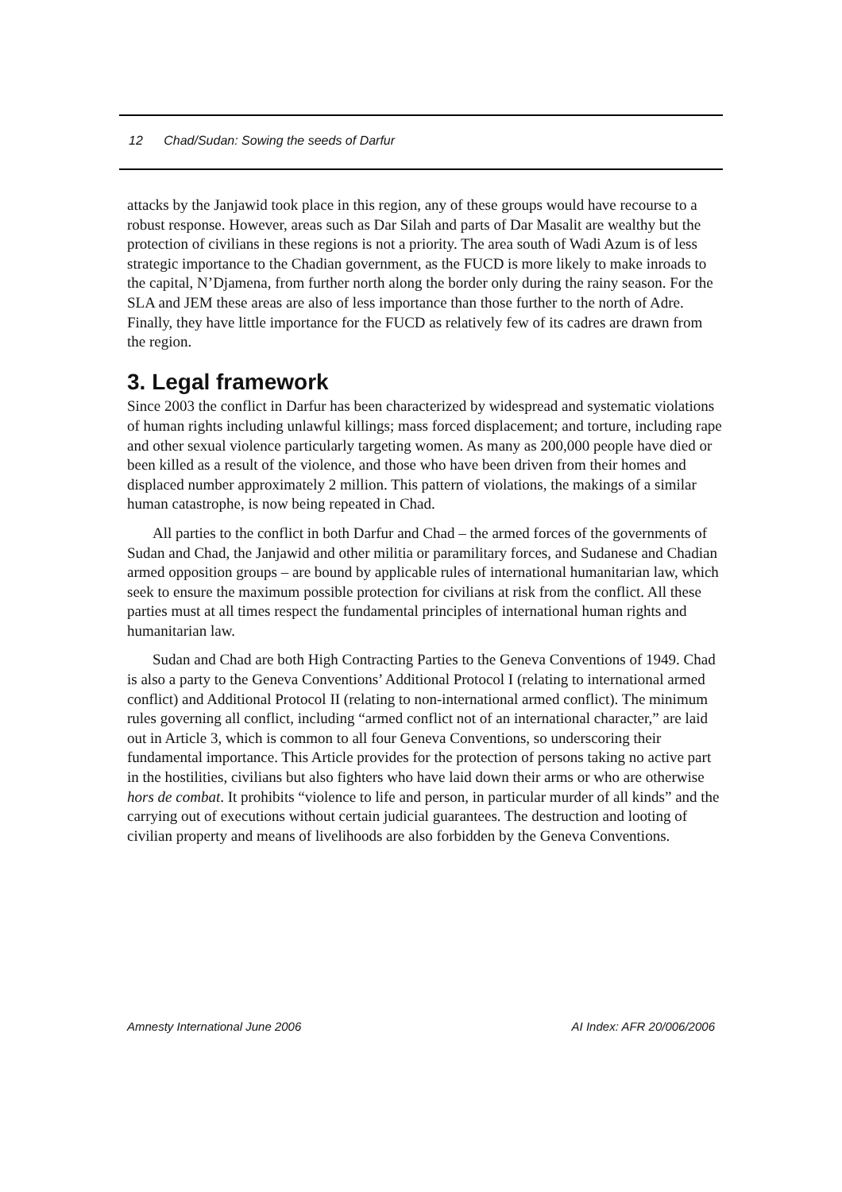12 Chad/Sudan: Sowing the seeds of Darfur
attacks by the Janjawid took place in this region, any of these groups would have recourse to a robust response. However, areas such as Dar Silah and parts of Dar Masalit are wealthy but the protection of civilians in these regions is not a priority. The area south of Wadi Azum is of less strategic importance to the Chadian government, as the FUCD is more likely to make inroads to the capital, N’Djamena, from further north along the border only during the rainy season. For the SLA and JEM these areas are also of less importance than those further to the north of Adre. Finally, they have little importance for the FUCD as relatively few of its cadres are drawn from the region.
3. Legal framework
Since 2003 the conflict in Darfur has been characterized by widespread and systematic violations of human rights including unlawful killings; mass forced displacement; and torture, including rape and other sexual violence particularly targeting women. As many as 200,000 people have died or been killed as a result of the violence, and those who have been driven from their homes and displaced number approximately 2 million. This pattern of violations, the makings of a similar human catastrophe, is now being repeated in Chad.
All parties to the conflict in both Darfur and Chad – the armed forces of the governments of Sudan and Chad, the Janjawid and other militia or paramilitary forces, and Sudanese and Chadian armed opposition groups – are bound by applicable rules of international humanitarian law, which seek to ensure the maximum possible protection for civilians at risk from the conflict. All these parties must at all times respect the fundamental principles of international human rights and humanitarian law.
Sudan and Chad are both High Contracting Parties to the Geneva Conventions of 1949. Chad is also a party to the Geneva Conventions’ Additional Protocol I (relating to international armed conflict) and Additional Protocol II (relating to non-international armed conflict). The minimum rules governing all conflict, including “armed conflict not of an international character,” are laid out in Article 3, which is common to all four Geneva Conventions, so underscoring their fundamental importance. This Article provides for the protection of persons taking no active part in the hostilities, civilians but also fighters who have laid down their arms or who are otherwise hors de combat. It prohibits “violence to life and person, in particular murder of all kinds” and the carrying out of executions without certain judicial guarantees. The destruction and looting of civilian property and means of livelihoods are also forbidden by the Geneva Conventions.
Amnesty International June 2006 AI Index: AFR 20/006/2006